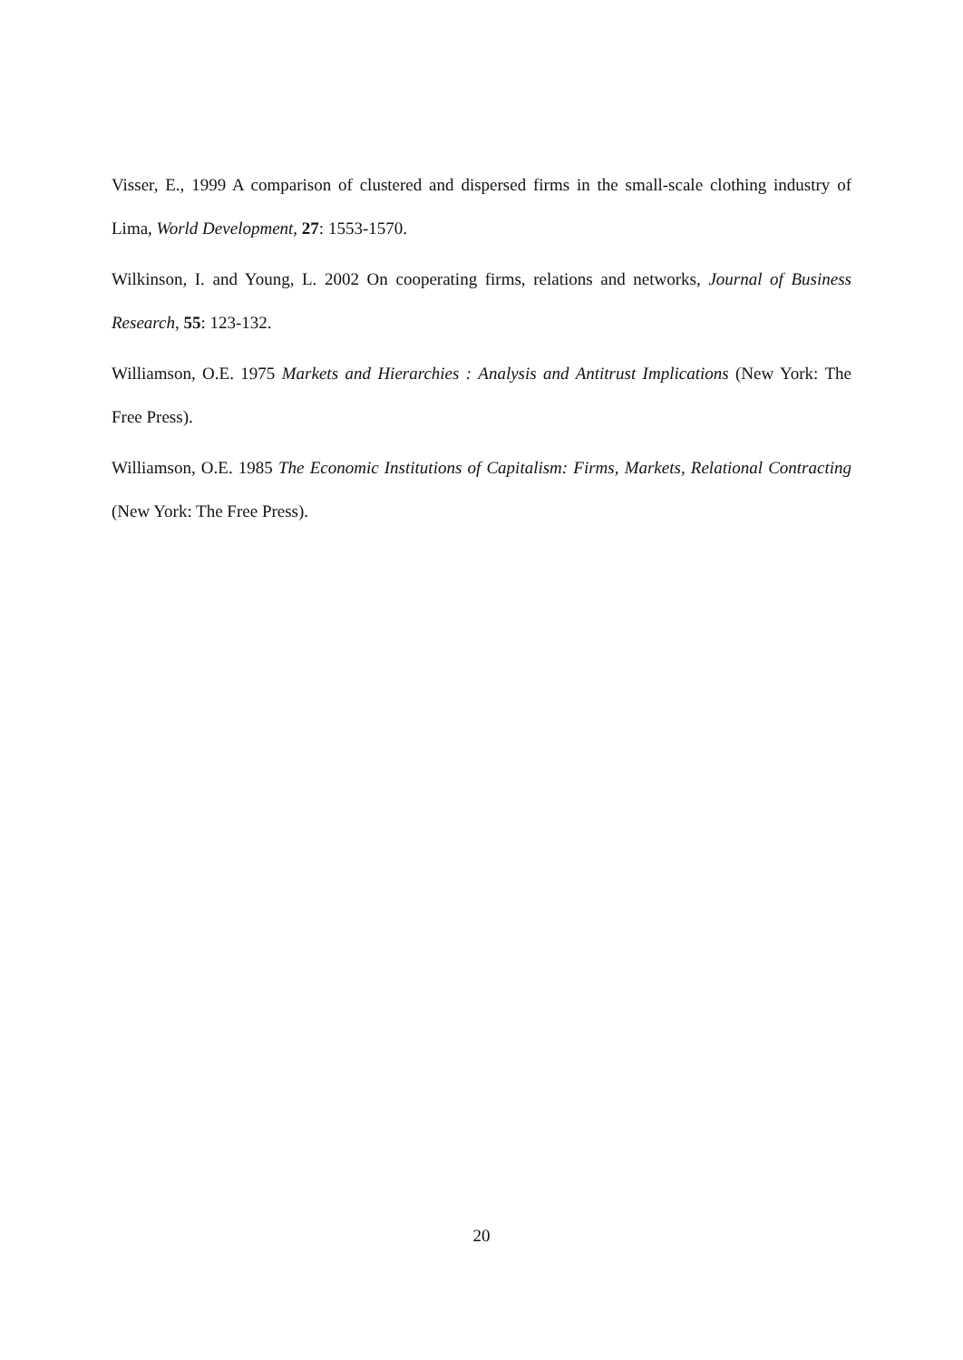Visser, E., 1999 A comparison of clustered and dispersed firms in the small-scale clothing industry of Lima, World Development, 27: 1553-1570.
Wilkinson, I. and Young, L. 2002 On cooperating firms, relations and networks, Journal of Business Research, 55: 123-132.
Williamson, O.E. 1975 Markets and Hierarchies : Analysis and Antitrust Implications (New York: The Free Press).
Williamson, O.E. 1985 The Economic Institutions of Capitalism: Firms, Markets, Relational Contracting (New York: The Free Press).
20